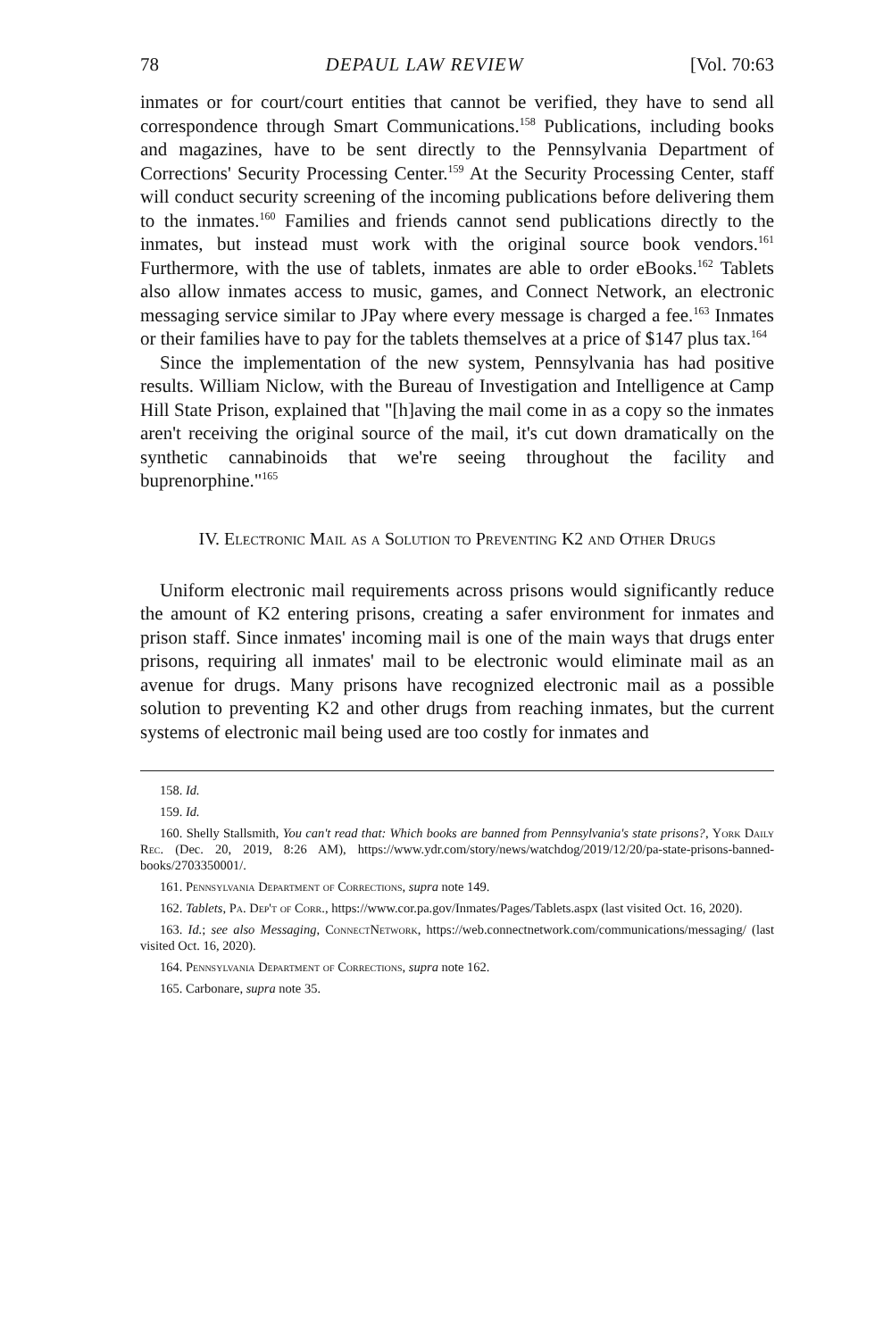78 DEPAUL LAW REVIEW [Vol. 70:63
inmates or for court/court entities that cannot be verified, they have to send all correspondence through Smart Communications.<sup>158</sup> Publications, including books and magazines, have to be sent directly to the Pennsylvania Department of Corrections' Security Processing Center.<sup>159</sup> At the Security Processing Center, staff will conduct security screening of the incoming publications before delivering them to the inmates.<sup>160</sup> Families and friends cannot send publications directly to the inmates, but instead must work with the original source book vendors.<sup>161</sup> Furthermore, with the use of tablets, inmates are able to order eBooks.<sup>162</sup> Tablets also allow inmates access to music, games, and Connect Network, an electronic messaging service similar to JPay where every message is charged a fee.<sup>163</sup> Inmates or their families have to pay for the tablets themselves at a price of $147 plus tax.<sup>164</sup>
Since the implementation of the new system, Pennsylvania has had positive results. William Niclow, with the Bureau of Investigation and Intelligence at Camp Hill State Prison, explained that "[h]aving the mail come in as a copy so the inmates aren't receiving the original source of the mail, it's cut down dramatically on the synthetic cannabinoids that we're seeing throughout the facility and buprenorphine."<sup>165</sup>
IV. Electronic Mail as a Solution to Preventing K2 and Other Drugs
Uniform electronic mail requirements across prisons would significantly reduce the amount of K2 entering prisons, creating a safer environment for inmates and prison staff. Since inmates' incoming mail is one of the main ways that drugs enter prisons, requiring all inmates' mail to be electronic would eliminate mail as an avenue for drugs. Many prisons have recognized electronic mail as a possible solution to preventing K2 and other drugs from reaching inmates, but the current systems of electronic mail being used are too costly for inmates and
158. Id.
159. Id.
160. Shelly Stallsmith, You can't read that: Which books are banned from Pennsylvania's state prisons?, York Daily Rec. (Dec. 20, 2019, 8:26 AM), https://www.ydr.com/story/news/watchdog/2019/12/20/pa-state-prisons-banned-books/2703350001/.
161. Pennsylvania Department of Corrections, supra note 149.
162. Tablets, Pa. Dep't of Corr., https://www.cor.pa.gov/Inmates/Pages/Tablets.aspx (last visited Oct. 16, 2020).
163. Id.; see also Messaging, ConnectNetwork, https://web.connectnetwork.com/communications/messaging/ (last visited Oct. 16, 2020).
164. Pennsylvania Department of Corrections, supra note 162.
165. Carbonare, supra note 35.